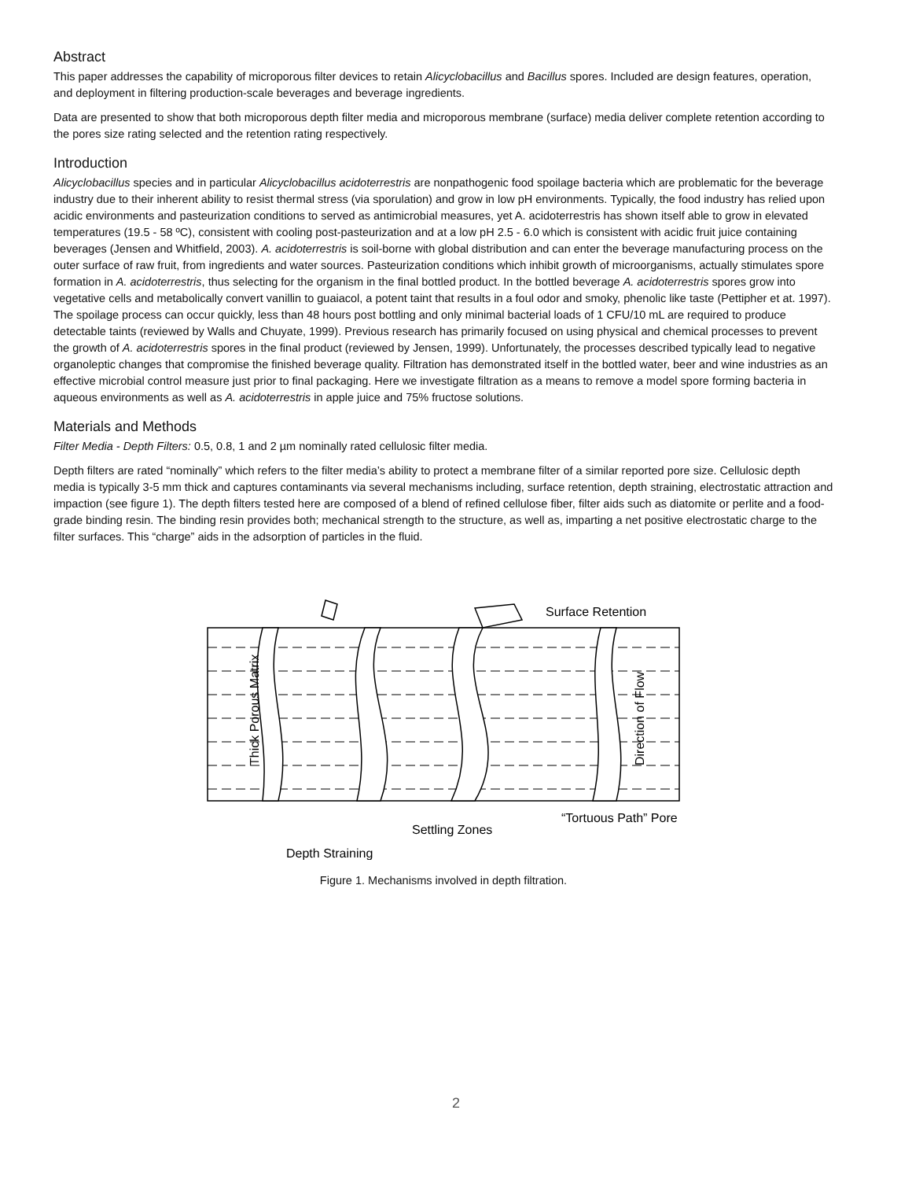Abstract
This paper addresses the capability of microporous filter devices to retain Alicyclobacillus and Bacillus spores. Included are design features, operation, and deployment in filtering production-scale beverages and beverage ingredients.
Data are presented to show that both microporous depth filter media and microporous membrane (surface) media deliver complete retention according to the pores size rating selected and the retention rating respectively.
Introduction
Alicyclobacillus species and in particular Alicyclobacillus acidoterrestris are nonpathogenic food spoilage bacteria which are problematic for the beverage industry due to their inherent ability to resist thermal stress (via sporulation) and grow in low pH environments. Typically, the food industry has relied upon acidic environments and pasteurization conditions to served as antimicrobial measures, yet A. acidoterrestris has shown itself able to grow in elevated temperatures (19.5 - 58 ºC), consistent with cooling post-pasteurization and at a low pH 2.5 - 6.0 which is consistent with acidic fruit juice containing beverages (Jensen and Whitfield, 2003). A. acidoterrestris is soil-borne with global distribution and can enter the beverage manufacturing process on the outer surface of raw fruit, from ingredients and water sources. Pasteurization conditions which inhibit growth of microorganisms, actually stimulates spore formation in A. acidoterrestris, thus selecting for the organism in the final bottled product. In the bottled beverage A. acidoterrestris spores grow into vegetative cells and metabolically convert vanillin to guaiacol, a potent taint that results in a foul odor and smoky, phenolic like taste (Pettipher et at. 1997). The spoilage process can occur quickly, less than 48 hours post bottling and only minimal bacterial loads of 1 CFU/10 mL are required to produce detectable taints (reviewed by Walls and Chuyate, 1999). Previous research has primarily focused on using physical and chemical processes to prevent the growth of A. acidoterrestris spores in the final product (reviewed by Jensen, 1999). Unfortunately, the processes described typically lead to negative organoleptic changes that compromise the finished beverage quality. Filtration has demonstrated itself in the bottled water, beer and wine industries as an effective microbial control measure just prior to final packaging. Here we investigate filtration as a means to remove a model spore forming bacteria in aqueous environments as well as A. acidoterrestris in apple juice and 75% fructose solutions.
Materials and Methods
Filter Media - Depth Filters: 0.5, 0.8, 1 and 2 µm nominally rated cellulosic filter media.
Depth filters are rated “nominally” which refers to the filter media’s ability to protect a membrane filter of a similar reported pore size. Cellulosic depth media is typically 3-5 mm thick and captures contaminants via several mechanisms including, surface retention, depth straining, electrostatic attraction and impaction (see figure 1). The depth filters tested here are composed of a blend of refined cellulose fiber, filter aids such as diatomite or perlite and a food-grade binding resin. The binding resin provides both; mechanical strength to the structure, as well as, imparting a net positive electrostatic charge to the filter surfaces. This “charge” aids in the adsorption of particles in the fluid.
Surface Retention
Thick Porous Matrix
Direction of Flow
Settling Zones
“Tortuous Path” Pore
Depth Straining
Figure 1. Mechanisms involved in depth filtration.
2